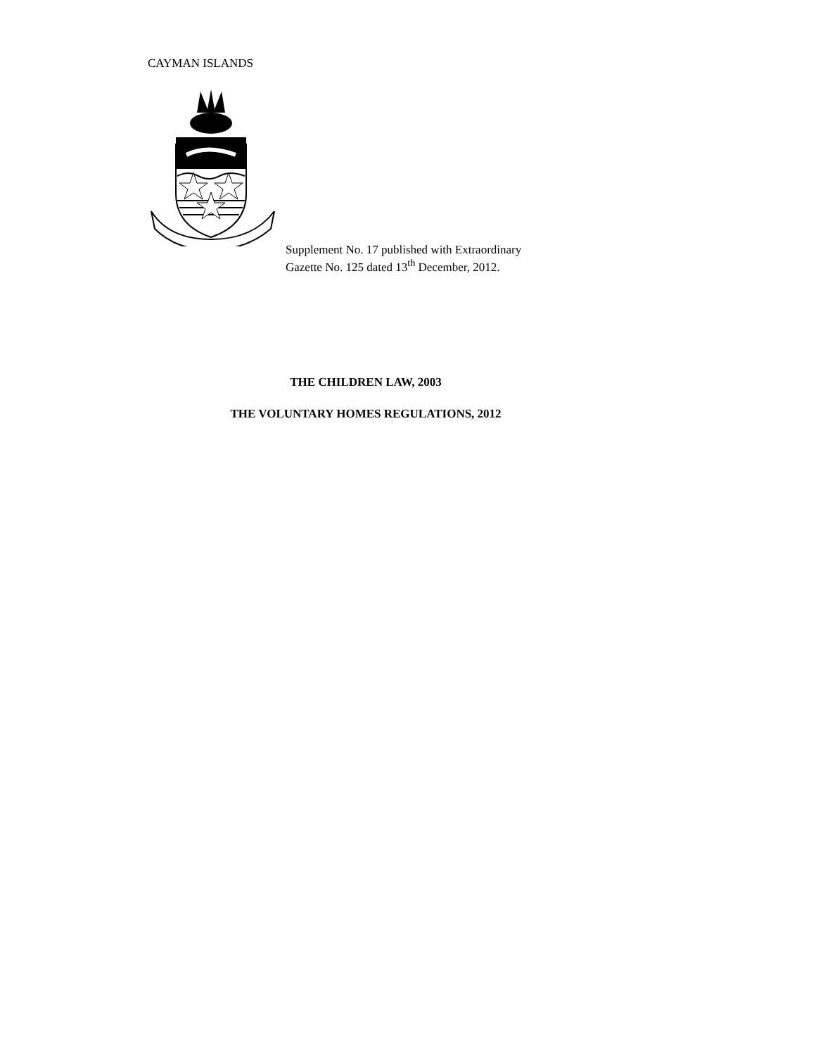CAYMAN ISLANDS
Supplement No. 17 published with Extraordinary
Gazette No. 125 dated 13<sup>th</sup> December, 2012.
THE CHILDREN LAW, 2003
THE VOLUNTARY HOMES REGULATIONS, 2012